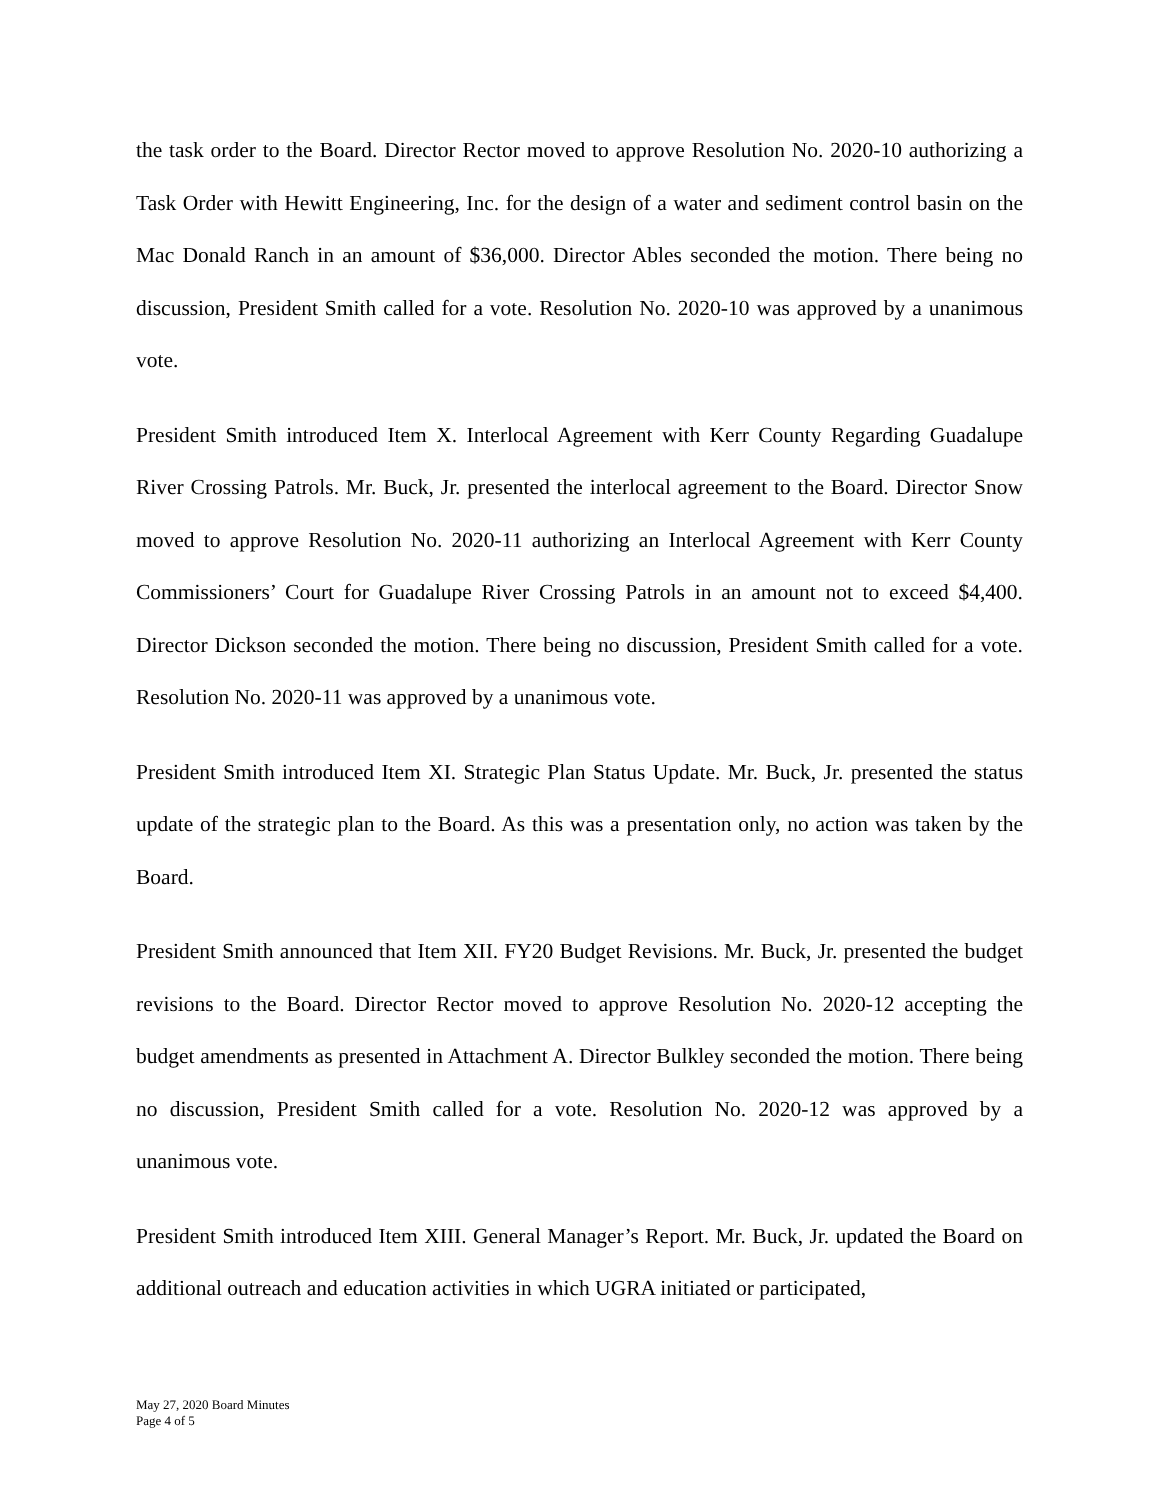the task order to the Board. Director Rector moved to approve Resolution No. 2020-10 authorizing a Task Order with Hewitt Engineering, Inc. for the design of a water and sediment control basin on the Mac Donald Ranch in an amount of $36,000. Director Ables seconded the motion. There being no discussion, President Smith called for a vote. Resolution No. 2020-10 was approved by a unanimous vote.
President Smith introduced Item X. Interlocal Agreement with Kerr County Regarding Guadalupe River Crossing Patrols. Mr. Buck, Jr. presented the interlocal agreement to the Board. Director Snow moved to approve Resolution No. 2020-11 authorizing an Interlocal Agreement with Kerr County Commissioners’ Court for Guadalupe River Crossing Patrols in an amount not to exceed $4,400. Director Dickson seconded the motion. There being no discussion, President Smith called for a vote. Resolution No. 2020-11 was approved by a unanimous vote.
President Smith introduced Item XI. Strategic Plan Status Update. Mr. Buck, Jr. presented the status update of the strategic plan to the Board. As this was a presentation only, no action was taken by the Board.
President Smith announced that Item XII. FY20 Budget Revisions. Mr. Buck, Jr. presented the budget revisions to the Board. Director Rector moved to approve Resolution No. 2020-12 accepting the budget amendments as presented in Attachment A. Director Bulkley seconded the motion. There being no discussion, President Smith called for a vote. Resolution No. 2020-12 was approved by a unanimous vote.
President Smith introduced Item XIII. General Manager’s Report. Mr. Buck, Jr. updated the Board on additional outreach and education activities in which UGRA initiated or participated,
May 27, 2020 Board Minutes
Page 4 of 5